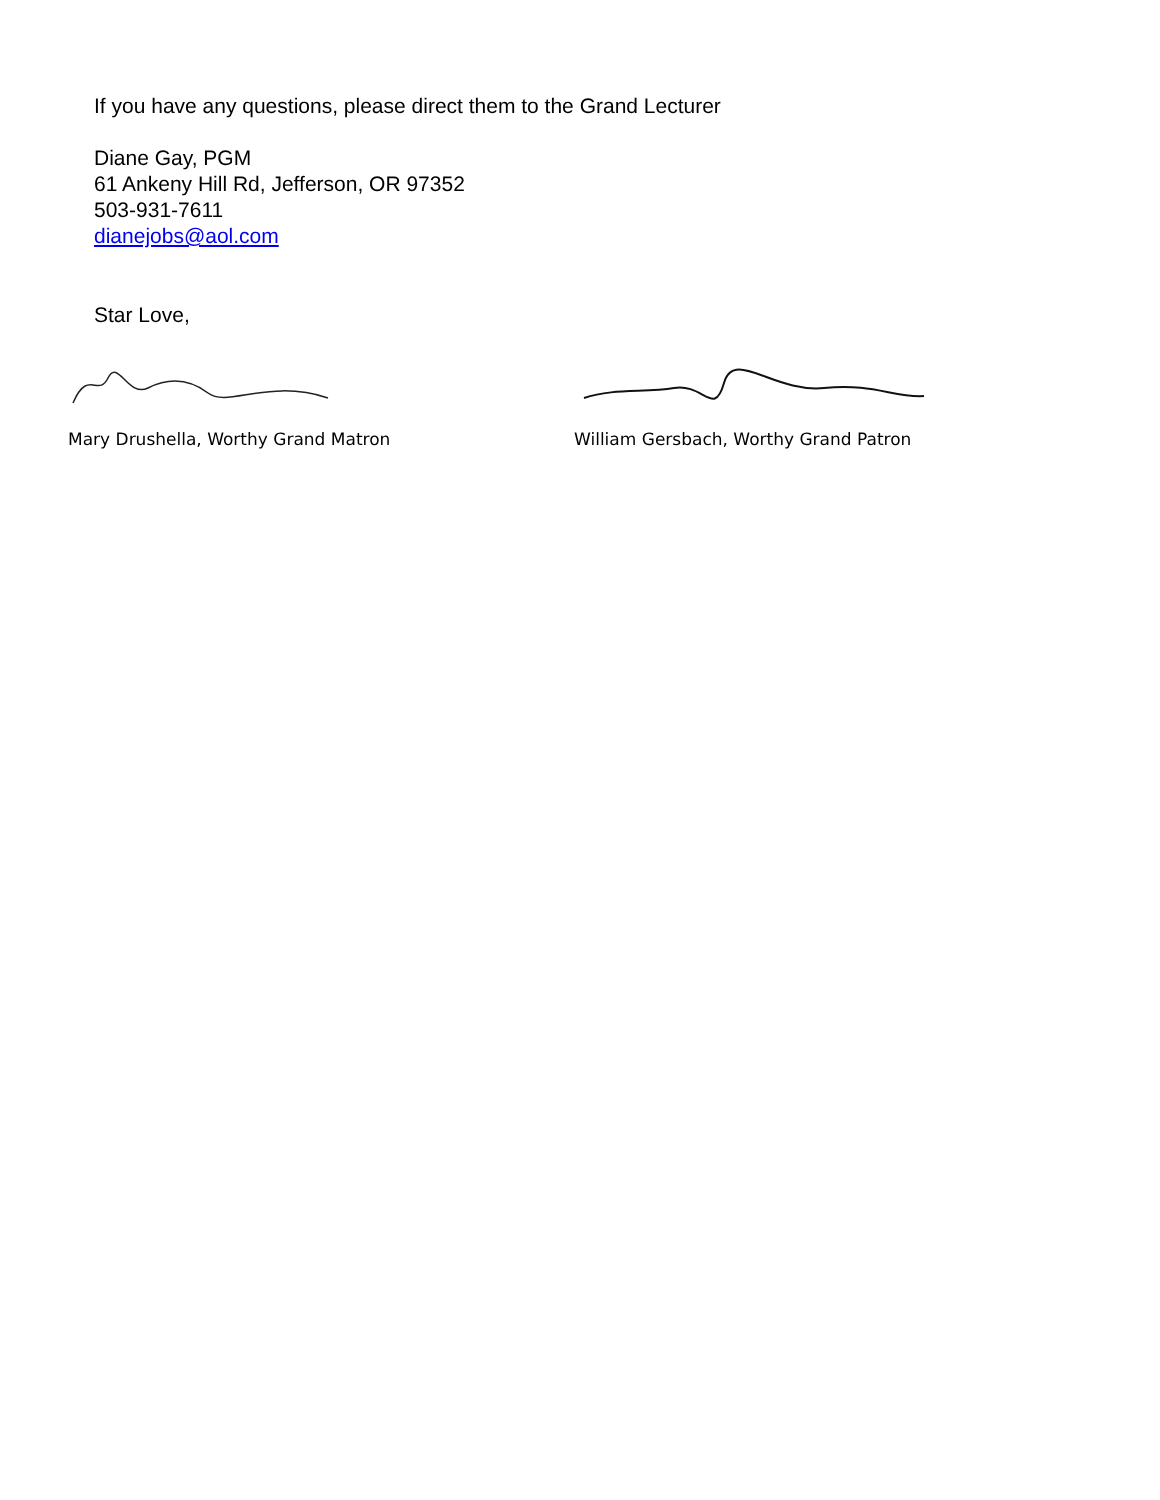If you have any questions, please direct them to the Grand Lecturer
Diane Gay, PGM
61 Ankeny Hill Rd, Jefferson, OR 97352
503-931-7611
dianejobs@aol.com
Star Love,
Mary Drushella, Worthy Grand Matron William Gersbach, Worthy Grand Patron